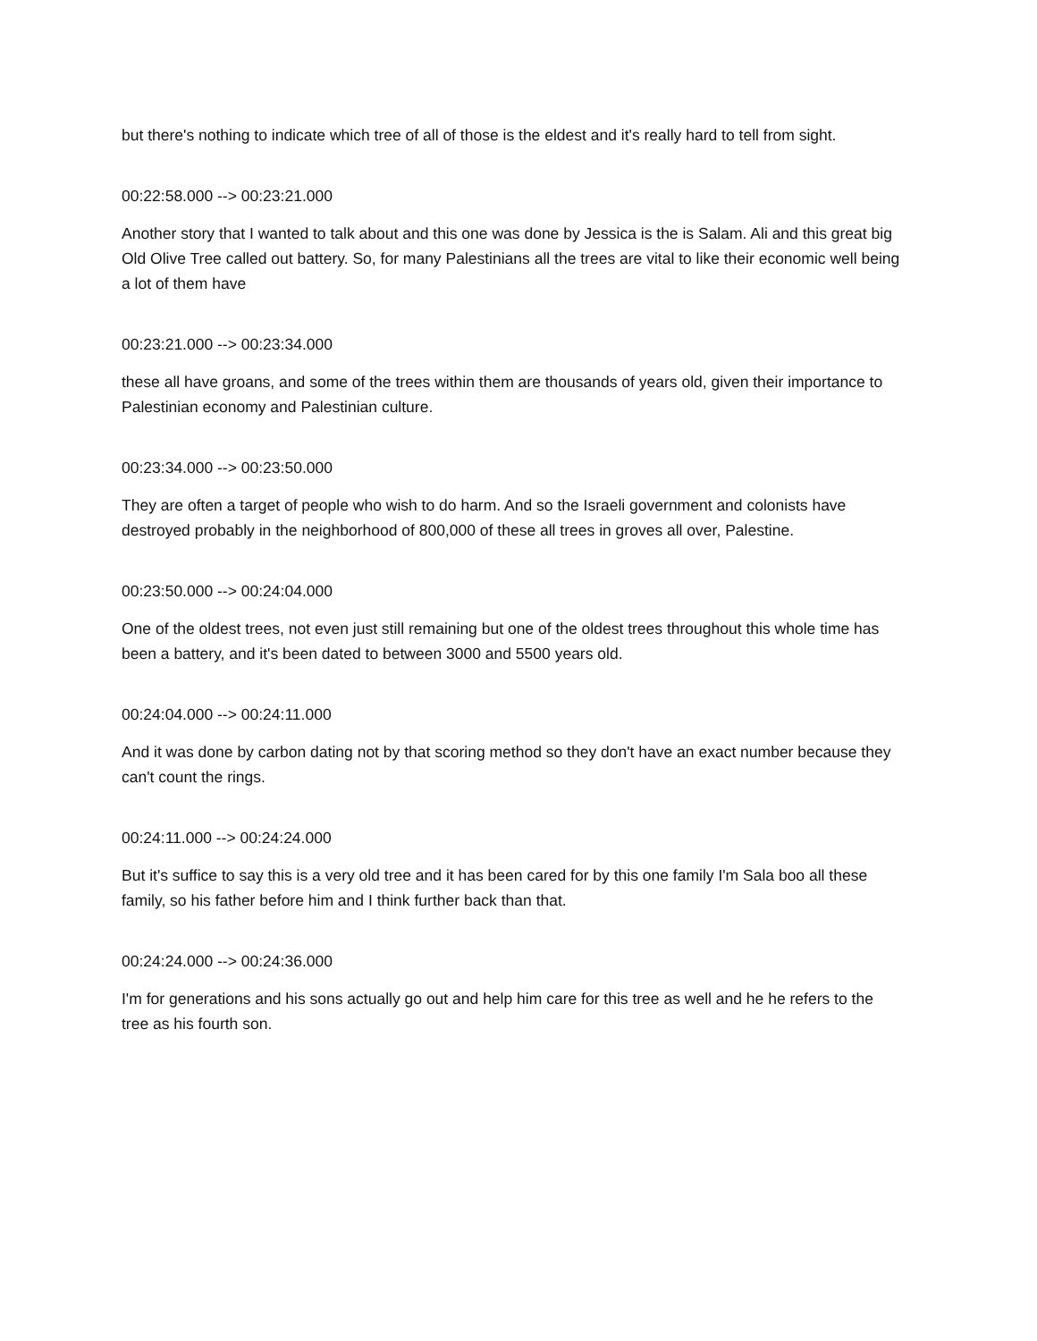but there's nothing to indicate which tree of all of those is the eldest and it's really hard to tell from sight.
00:22:58.000 --> 00:23:21.000
Another story that I wanted to talk about and this one was done by Jessica is the is Salam. Ali and this great big Old Olive Tree called out battery. So, for many Palestinians all the trees are vital to like their economic well being a lot of them have
00:23:21.000 --> 00:23:34.000
these all have groans, and some of the trees within them are thousands of years old, given their importance to Palestinian economy and Palestinian culture.
00:23:34.000 --> 00:23:50.000
They are often a target of people who wish to do harm. And so the Israeli government and colonists have destroyed probably in the neighborhood of 800,000 of these all trees in groves all over, Palestine.
00:23:50.000 --> 00:24:04.000
One of the oldest trees, not even just still remaining but one of the oldest trees throughout this whole time has been a battery, and it's been dated to between 3000 and 5500 years old.
00:24:04.000 --> 00:24:11.000
And it was done by carbon dating not by that scoring method so they don't have an exact number because they can't count the rings.
00:24:11.000 --> 00:24:24.000
But it's suffice to say this is a very old tree and it has been cared for by this one family I'm Sala boo all these family, so his father before him and I think further back than that.
00:24:24.000 --> 00:24:36.000
I'm for generations and his sons actually go out and help him care for this tree as well and he he refers to the tree as his fourth son.